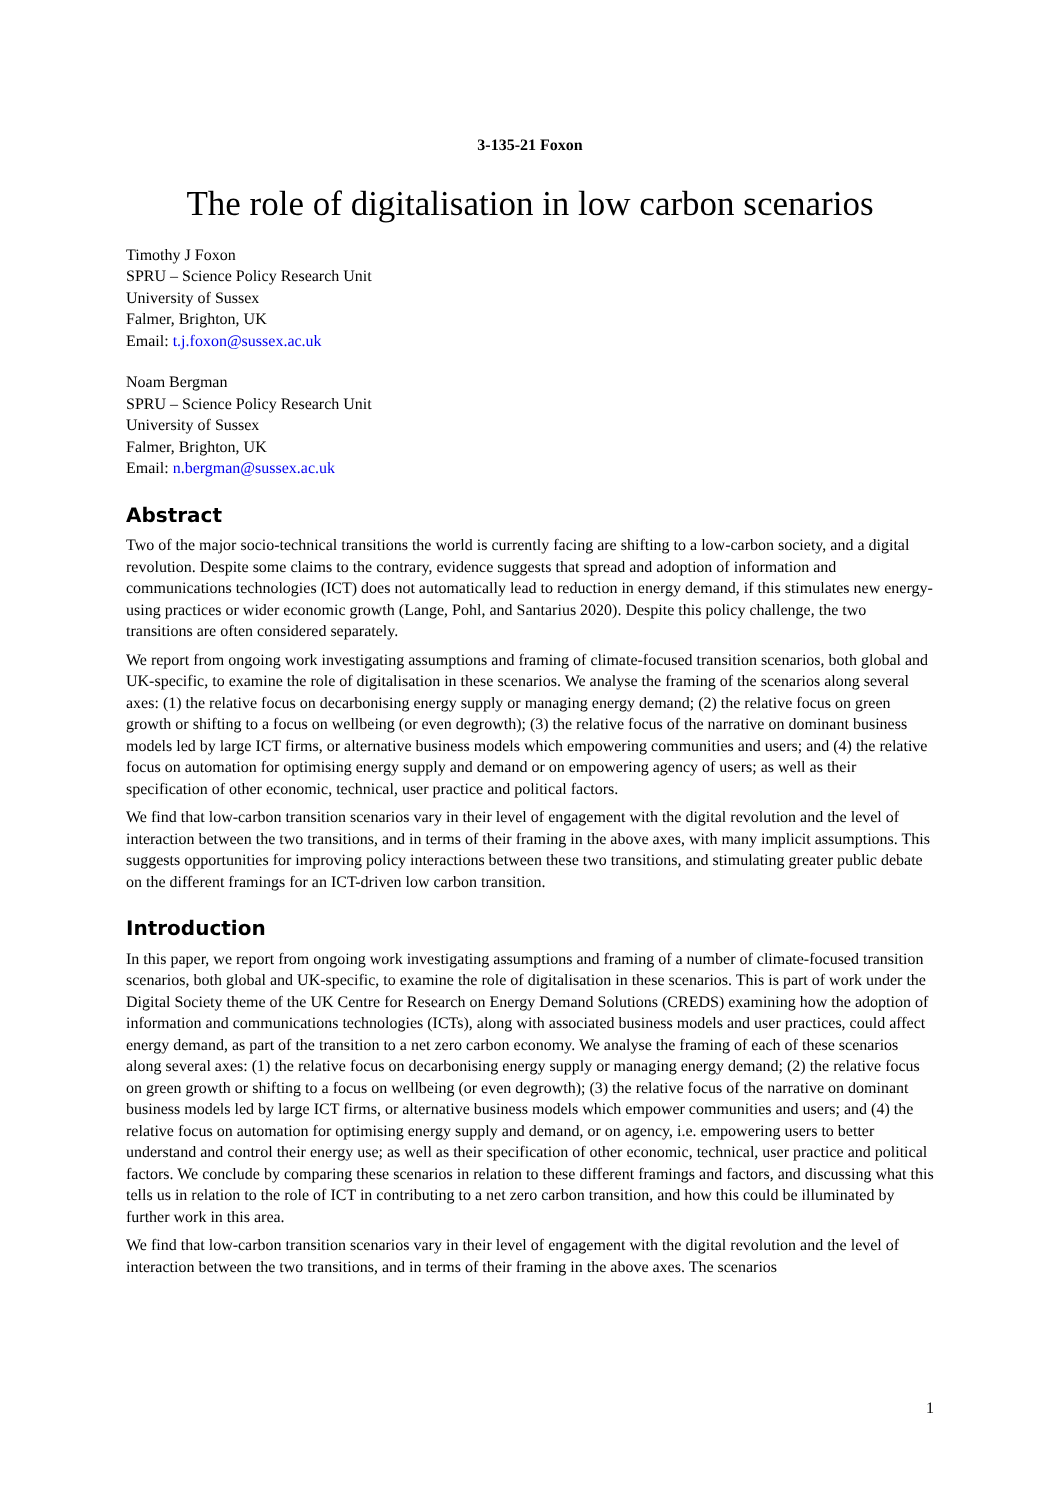3-135-21 Foxon
The role of digitalisation in low carbon scenarios
Timothy J Foxon
SPRU – Science Policy Research Unit
University of Sussex
Falmer, Brighton, UK
Email: t.j.foxon@sussex.ac.uk
Noam Bergman
SPRU – Science Policy Research Unit
University of Sussex
Falmer, Brighton, UK
Email: n.bergman@sussex.ac.uk
Abstract
Two of the major socio-technical transitions the world is currently facing are shifting to a low-carbon society, and a digital revolution. Despite some claims to the contrary, evidence suggests that spread and adoption of information and communications technologies (ICT) does not automatically lead to reduction in energy demand, if this stimulates new energy-using practices or wider economic growth (Lange, Pohl, and Santarius 2020). Despite this policy challenge, the two transitions are often considered separately.
We report from ongoing work investigating assumptions and framing of climate-focused transition scenarios, both global and UK-specific, to examine the role of digitalisation in these scenarios. We analyse the framing of the scenarios along several axes: (1) the relative focus on decarbonising energy supply or managing energy demand; (2) the relative focus on green growth or shifting to a focus on wellbeing (or even degrowth); (3) the relative focus of the narrative on dominant business models led by large ICT firms, or alternative business models which empowering communities and users; and (4) the relative focus on automation for optimising energy supply and demand or on empowering agency of users; as well as their specification of other economic, technical, user practice and political factors.
We find that low-carbon transition scenarios vary in their level of engagement with the digital revolution and the level of interaction between the two transitions, and in terms of their framing in the above axes, with many implicit assumptions. This suggests opportunities for improving policy interactions between these two transitions, and stimulating greater public debate on the different framings for an ICT-driven low carbon transition.
Introduction
In this paper, we report from ongoing work investigating assumptions and framing of a number of climate-focused transition scenarios, both global and UK-specific, to examine the role of digitalisation in these scenarios. This is part of work under the Digital Society theme of the UK Centre for Research on Energy Demand Solutions (CREDS) examining how the adoption of information and communications technologies (ICTs), along with associated business models and user practices, could affect energy demand, as part of the transition to a net zero carbon economy. We analyse the framing of each of these scenarios along several axes: (1) the relative focus on decarbonising energy supply or managing energy demand; (2) the relative focus on green growth or shifting to a focus on wellbeing (or even degrowth); (3) the relative focus of the narrative on dominant business models led by large ICT firms, or alternative business models which empower communities and users; and (4) the relative focus on automation for optimising energy supply and demand, or on agency, i.e. empowering users to better understand and control their energy use; as well as their specification of other economic, technical, user practice and political factors. We conclude by comparing these scenarios in relation to these different framings and factors, and discussing what this tells us in relation to the role of ICT in contributing to a net zero carbon transition, and how this could be illuminated by further work in this area.
We find that low-carbon transition scenarios vary in their level of engagement with the digital revolution and the level of interaction between the two transitions, and in terms of their framing in the above axes. The scenarios
1